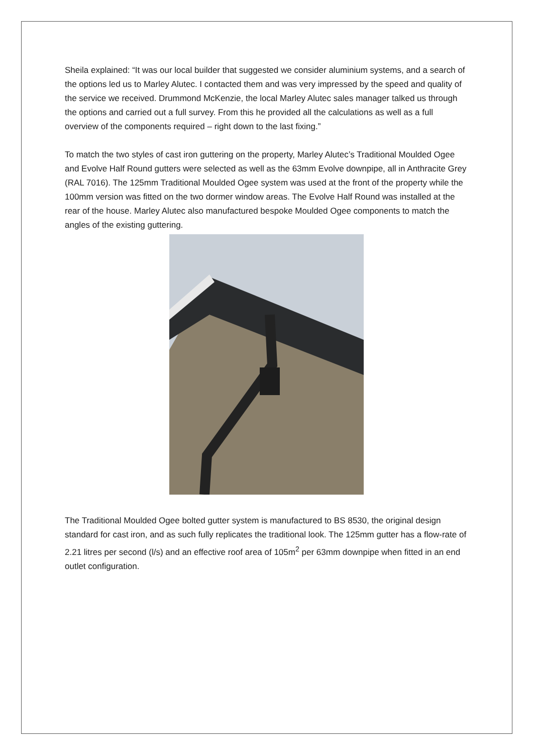Sheila explained: “It was our local builder that suggested we consider aluminium systems, and a search of the options led us to Marley Alutec. I contacted them and was very impressed by the speed and quality of the service we received. Drummond McKenzie, the local Marley Alutec sales manager talked us through the options and carried out a full survey. From this he provided all the calculations as well as a full overview of the components required – right down to the last fixing.”
To match the two styles of cast iron guttering on the property, Marley Alutec’s Traditional Moulded Ogee and Evolve Half Round gutters were selected as well as the 63mm Evolve downpipe, all in Anthracite Grey (RAL 7016). The 125mm Traditional Moulded Ogee system was used at the front of the property while the 100mm version was fitted on the two dormer window areas. The Evolve Half Round was installed at the rear of the house. Marley Alutec also manufactured bespoke Moulded Ogee components to match the angles of the existing guttering.
The Traditional Moulded Ogee bolted gutter system is manufactured to BS 8530, the original design standard for cast iron, and as such fully replicates the traditional look. The 125mm gutter has a flow-rate of 2.21 litres per second (l/s) and an effective roof area of 105m<sup>2</sup> per 63mm downpipe when fitted in an end outlet configuration.